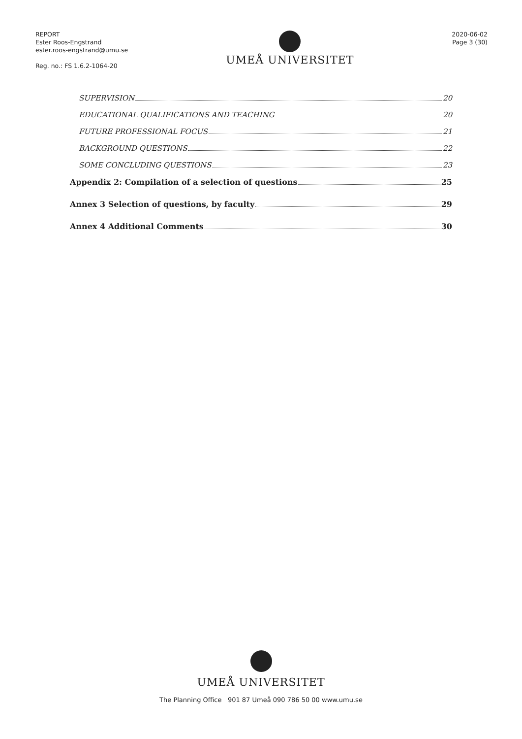REPORT
Ester Roos-Engstrand
ester.roos-engstrand@umu.se
Reg. no.: FS 1.6.2-1064-20
UMEÅ UNIVERSITET
2020-06-02
Page 3 (30)
SUPERVISION 20
EDUCATIONAL QUALIFICATIONS AND TEACHING 20
FUTURE PROFESSIONAL FOCUS 21
BACKGROUND QUESTIONS 22
SOME CONCLUDING QUESTIONS 23
Appendix 2: Compilation of a selection of questions 25
Annex 3 Selection of questions, by faculty 29
Annex 4 Additional Comments 30
UMEÅ UNIVERSITET
The Planning Office 901 87 Umeå 090 786 50 00 www.umu.se